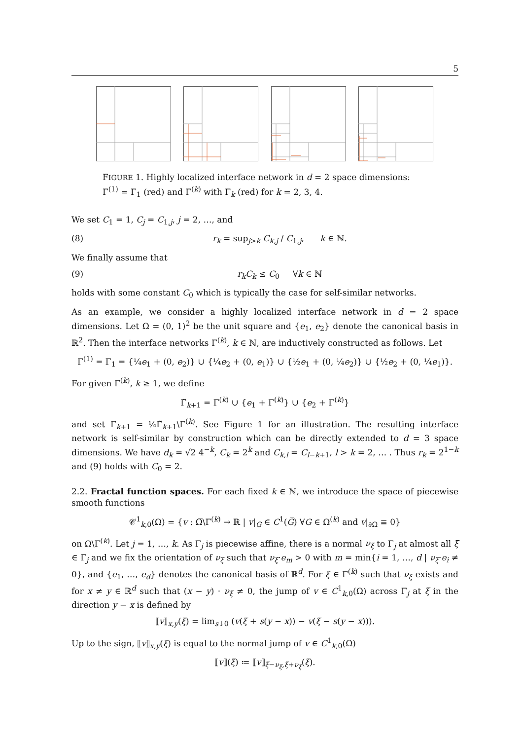5
FIGURE 1. Highly localized interface network in d = 2 space dimensions: Γ<sup>(1)</sup> = Γ<sub>1</sub> (red) and Γ<sup>(k)</sup> with Γ<sub>k</sub> (red) for k = 2, 3, 4.
We set C<sub>1</sub> = 1, C<sub>j</sub> = C<sub>1,j</sub>, j = 2, …, and
(8) r<sub>k</sub> = sup<sub>j>k</sub> C<sub>k,j</sub> / C<sub>1,j</sub>, k ∈ ℕ.
We finally assume that
(9) r<sub>k</sub>C<sub>k</sub> ≤ C<sub>0</sub> ∀k ∈ ℕ
holds with some constant C<sub>0</sub> which is typically the case for self-similar networks.
As an example, we consider a highly localized interface network in d = 2 space dimensions. Let Ω = (0, 1)<sup>2</sup> be the unit square and {e<sub>1</sub>, e<sub>2</sub>} denote the canonical basis in ℝ<sup>2</sup>. Then the interface networks Γ<sup>(k)</sup>, k ∈ ℕ, are inductively constructed as follows. Let
Γ<sup>(1)</sup> = Γ<sub>1</sub> = {¼e<sub>1</sub> + (0, e<sub>2</sub>)} ∪ {¼e<sub>2</sub> + (0, e<sub>1</sub>)} ∪ {½e<sub>1</sub> + (0, ¼e<sub>2</sub>)} ∪ {½e<sub>2</sub> + (0, ¼e<sub>1</sub>)}.
For given Γ<sup>(k)</sup>, k ≥ 1, we define
Γ̃<sub>k+1</sub> = Γ<sup>(k)</sup> ∪ {e<sub>1</sub> + Γ<sup>(k)</sup>} ∪ {e<sub>2</sub> + Γ<sup>(k)</sup>}
and set Γ<sub>k+1</sub> = ¼Γ̃<sub>k+1</sub>\Γ<sup>(k)</sup>. See Figure 1 for an illustration. The resulting interface network is self-similar by construction which can be directly extended to d = 3 space dimensions. We have d<sub>k</sub> = √2 4<sup>−k</sup>, C<sub>k</sub> = 2<sup>k</sup> and C<sub>k,l</sub> = C<sub>l−k+1</sub>, l > k = 2, … . Thus r<sub>k</sub> = 2<sup>1−k</sup> and (9) holds with C<sub>0</sub> = 2.
2.2. Fractal function spaces. For each fixed k ∈ ℕ, we introduce the space of piecewise smooth functions
𝒞<sup>1</sup><sub>k,0</sub>(Ω) = {v : Ω̅\Γ<sup>(k)</sup> → ℝ | v|<sub>G</sub> ∈ C<sup>1</sup>(G̅) ∀G ∈ Ω<sup>(k)</sup> and v|<sub>∂Ω</sub> ≡ 0}
on Ω\Γ<sup>(k)</sup>. Let j = 1, …, k. As Γ<sub>j</sub> is piecewise affine, there is a normal ν<sub>ξ</sub> to Γ<sub>j</sub> at almost all ξ ∈ Γ<sub>j</sub> and we fix the orientation of ν<sub>ξ</sub> such that ν<sub>ξ</sub>·e<sub>m</sub> > 0 with m = min{i = 1, …, d | ν<sub>ξ</sub>·e<sub>i</sub> ≠ 0}, and {e<sub>1</sub>, …, e<sub>d</sub>} denotes the canonical basis of ℝ<sup>d</sup>. For ξ ∈ Γ<sup>(k)</sup> such that ν<sub>ξ</sub> exists and for x ≠ y ∈ ℝ<sup>d</sup> such that (x − y) · ν<sub>ξ</sub> ≠ 0, the jump of v ∈ C<sup>1</sup><sub>k,0</sub>(Ω) across Γ<sub>j</sub> at ξ in the direction y − x is defined by
⟦v⟧<sub>x,y</sub>(ξ) = lim<sub>s↓0</sub> (v(ξ + s(y − x)) − v(ξ − s(y − x))).
Up to the sign, ⟦v⟧<sub>x,y</sub>(ξ) is equal to the normal jump of v ∈ C<sup>1</sup><sub>k,0</sub>(Ω)
⟦v⟧(ξ) ≔ ⟦v⟧<sub>ξ−ν<sub>ξ</sub>,ξ+ν<sub>ξ</sub></sub>(ξ).